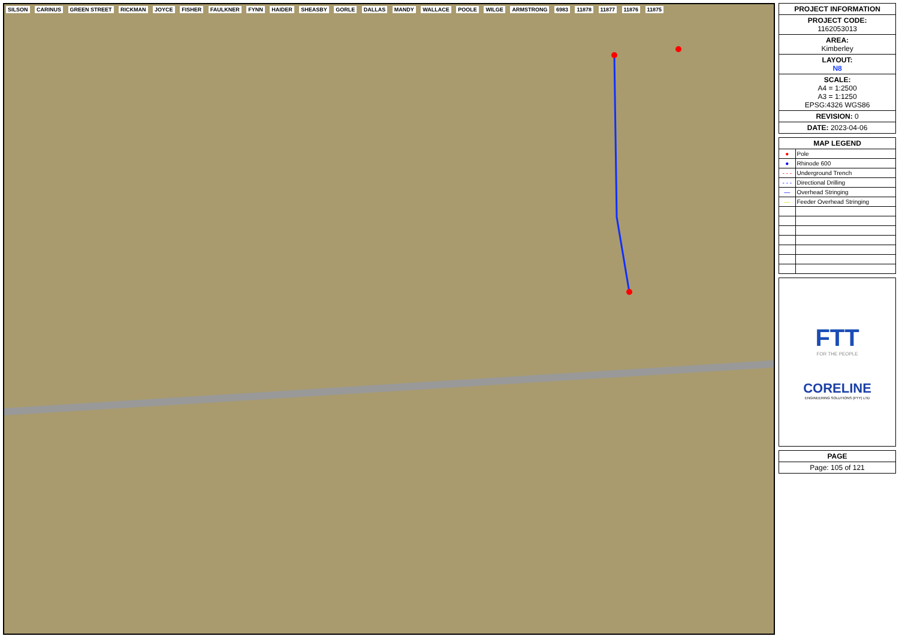SILSON CARINUS GREEN STREET RICKMAN JOYCE FISHER FAULKNER FYNN HAIDER SHEASBY GORLE DALLAS MANDY WALLACE POOLE WILGE ARMSTRONG 6983 11878 11877 11876 11875
| PROJECT INFORMATION |
| --- |
| PROJECT CODE: 1162053013 |
| AREA: Kimberley |
| LAYOUT: N8 |
| SCALE: A4 = 1:2500 A3 = 1:1250 EPSG:4326 WGS86 |
| REVISION: 0 |
| DATE: 2023-04-06 |
| MAP LEGEND | |
| --- | --- |
| ● | Pole |
| ● | Rhinode 600 |
| - - - | Underground Trench |
| - - - | Directional Drilling |
| — | Overhead Stringing |
| — | Feeder Overhead Stringing |
FTT
FOR THE PEOPLE
CORELINE
ENGINEERING SOLUTIONS (PTY) LTD
| PAGE |
| --- |
| Page: 105 of 121 |